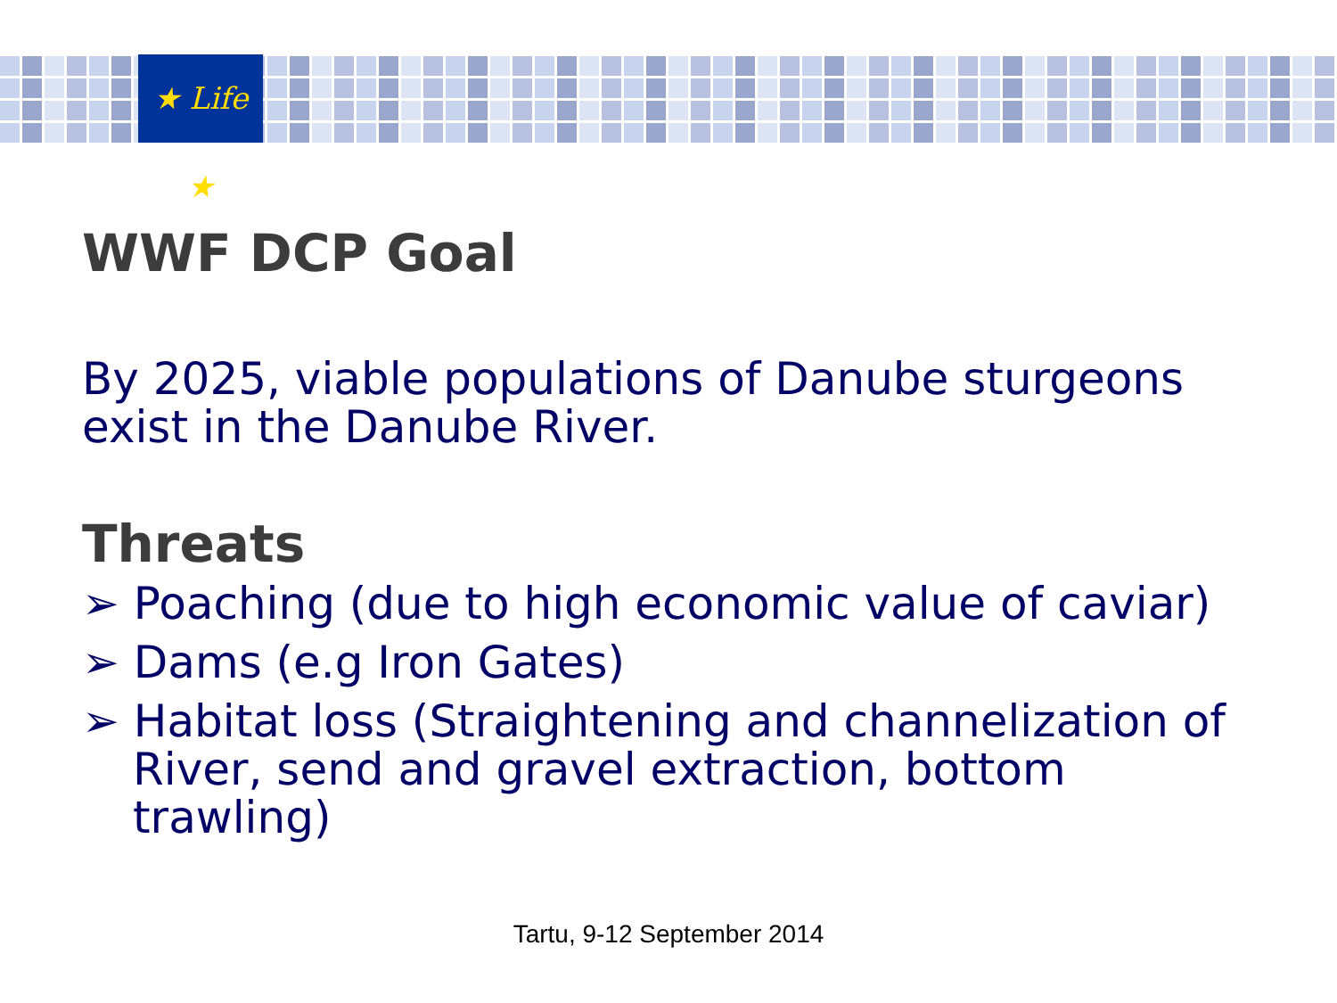★ Life ★
WWF DCP Goal
By 2025, viable populations of Danube sturgeons exist in the Danube River.
Threats
➢ Poaching (due to high economic value of caviar)
➢ Dams (e.g Iron Gates)
➢ Habitat loss (Straightening and channelization of River, send and gravel extraction, bottom trawling)
Tartu, 9-12 September 2014